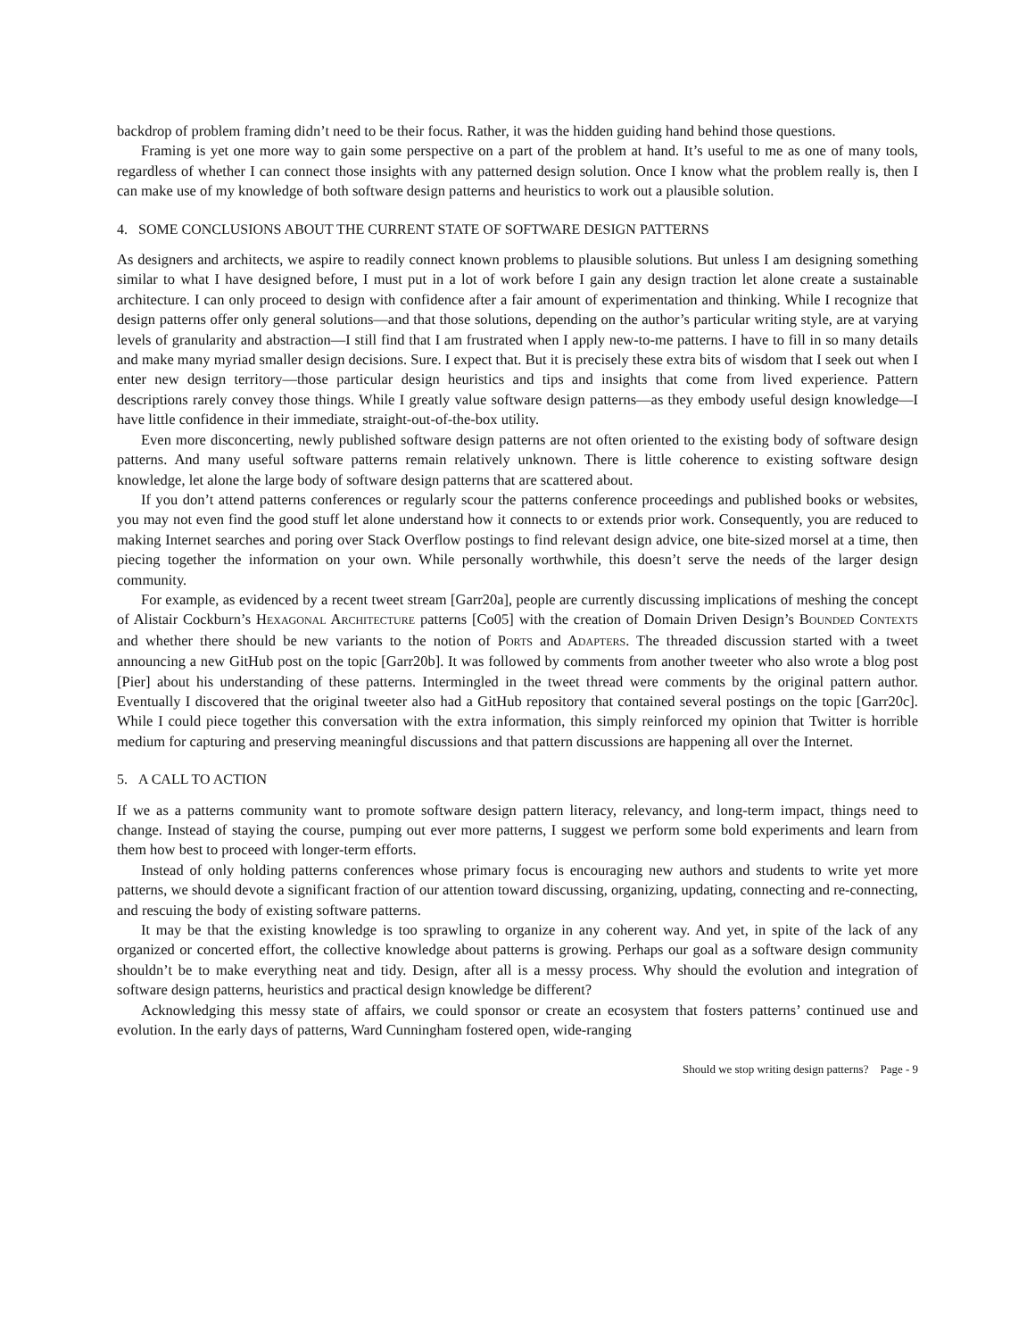backdrop of problem framing didn’t need to be their focus. Rather, it was the hidden guiding hand behind those questions.
Framing is yet one more way to gain some perspective on a part of the problem at hand. It’s useful to me as one of many tools, regardless of whether I can connect those insights with any patterned design solution. Once I know what the problem really is, then I can make use of my knowledge of both software design patterns and heuristics to work out a plausible solution.
4. SOME CONCLUSIONS ABOUT THE CURRENT STATE OF SOFTWARE DESIGN PATTERNS
As designers and architects, we aspire to readily connect known problems to plausible solutions. But unless I am designing something similar to what I have designed before, I must put in a lot of work before I gain any design traction let alone create a sustainable architecture. I can only proceed to design with confidence after a fair amount of experimentation and thinking. While I recognize that design patterns offer only general solutions—and that those solutions, depending on the author’s particular writing style, are at varying levels of granularity and abstraction—I still find that I am frustrated when I apply new-to-me patterns. I have to fill in so many details and make many myriad smaller design decisions. Sure. I expect that. But it is precisely these extra bits of wisdom that I seek out when I enter new design territory—those particular design heuristics and tips and insights that come from lived experience. Pattern descriptions rarely convey those things. While I greatly value software design patterns—as they embody useful design knowledge—I have little confidence in their immediate, straight-out-of-the-box utility.
Even more disconcerting, newly published software design patterns are not often oriented to the existing body of software design patterns. And many useful software patterns remain relatively unknown. There is little coherence to existing software design knowledge, let alone the large body of software design patterns that are scattered about.
If you don’t attend patterns conferences or regularly scour the patterns conference proceedings and published books or websites, you may not even find the good stuff let alone understand how it connects to or extends prior work. Consequently, you are reduced to making Internet searches and poring over Stack Overflow postings to find relevant design advice, one bite-sized morsel at a time, then piecing together the information on your own. While personally worthwhile, this doesn’t serve the needs of the larger design community.
For example, as evidenced by a recent tweet stream [Garr20a], people are currently discussing implications of meshing the concept of Alistair Cockburn’s HEXAGONAL ARCHITECTURE patterns [Co05] with the creation of Domain Driven Design’s BOUNDED CONTEXTS and whether there should be new variants to the notion of PORTS and ADAPTERS. The threaded discussion started with a tweet announcing a new GitHub post on the topic [Garr20b]. It was followed by comments from another tweeter who also wrote a blog post [Pier] about his understanding of these patterns. Intermingled in the tweet thread were comments by the original pattern author. Eventually I discovered that the original tweeter also had a GitHub repository that contained several postings on the topic [Garr20c]. While I could piece together this conversation with the extra information, this simply reinforced my opinion that Twitter is horrible medium for capturing and preserving meaningful discussions and that pattern discussions are happening all over the Internet.
5. A CALL TO ACTION
If we as a patterns community want to promote software design pattern literacy, relevancy, and long-term impact, things need to change. Instead of staying the course, pumping out ever more patterns, I suggest we perform some bold experiments and learn from them how best to proceed with longer-term efforts.
Instead of only holding patterns conferences whose primary focus is encouraging new authors and students to write yet more patterns, we should devote a significant fraction of our attention toward discussing, organizing, updating, connecting and re-connecting, and rescuing the body of existing software patterns.
It may be that the existing knowledge is too sprawling to organize in any coherent way. And yet, in spite of the lack of any organized or concerted effort, the collective knowledge about patterns is growing. Perhaps our goal as a software design community shouldn’t be to make everything neat and tidy. Design, after all is a messy process. Why should the evolution and integration of software design patterns, heuristics and practical design knowledge be different?
Acknowledging this messy state of affairs, we could sponsor or create an ecosystem that fosters patterns’ continued use and evolution. In the early days of patterns, Ward Cunningham fostered open, wide-ranging
Should we stop writing design patterns? Page - 9